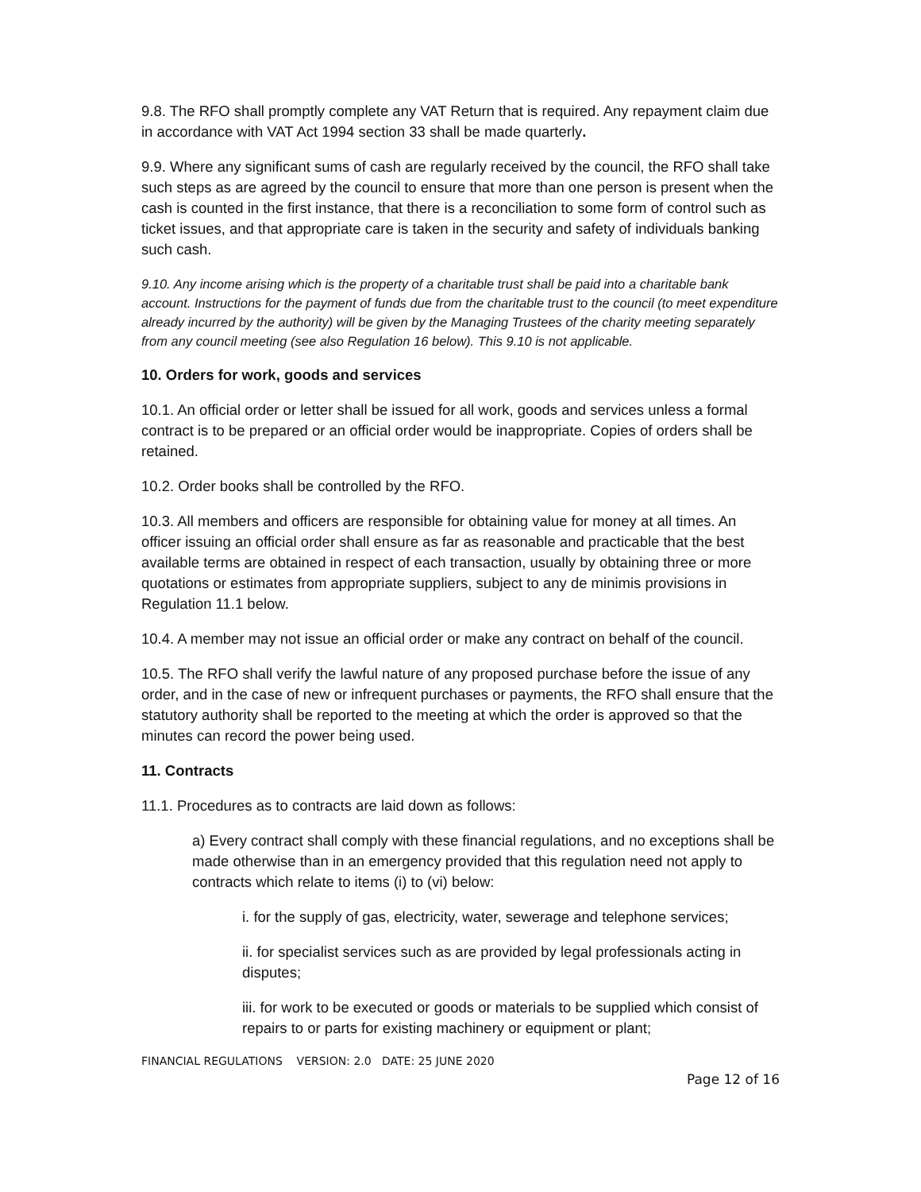9.8. The RFO shall promptly complete any VAT Return that is required. Any repayment claim due in accordance with VAT Act 1994 section 33 shall be made quarterly.
9.9. Where any significant sums of cash are regularly received by the council, the RFO shall take such steps as are agreed by the council to ensure that more than one person is present when the cash is counted in the first instance, that there is a reconciliation to some form of control such as ticket issues, and that appropriate care is taken in the security and safety of individuals banking such cash.
9.10. Any income arising which is the property of a charitable trust shall be paid into a charitable bank account. Instructions for the payment of funds due from the charitable trust to the council (to meet expenditure already incurred by the authority) will be given by the Managing Trustees of the charity meeting separately from any council meeting (see also Regulation 16 below). This 9.10 is not applicable.
10. Orders for work, goods and services
10.1. An official order or letter shall be issued for all work, goods and services unless a formal contract is to be prepared or an official order would be inappropriate. Copies of orders shall be retained.
10.2. Order books shall be controlled by the RFO.
10.3. All members and officers are responsible for obtaining value for money at all times. An officer issuing an official order shall ensure as far as reasonable and practicable that the best available terms are obtained in respect of each transaction, usually by obtaining three or more quotations or estimates from appropriate suppliers, subject to any de minimis provisions in Regulation 11.1 below.
10.4. A member may not issue an official order or make any contract on behalf of the council.
10.5. The RFO shall verify the lawful nature of any proposed purchase before the issue of any order, and in the case of new or infrequent purchases or payments, the RFO shall ensure that the statutory authority shall be reported to the meeting at which the order is approved so that the minutes can record the power being used.
11. Contracts
11.1. Procedures as to contracts are laid down as follows:
a) Every contract shall comply with these financial regulations, and no exceptions shall be made otherwise than in an emergency provided that this regulation need not apply to contracts which relate to items (i) to (vi) below:
i. for the supply of gas, electricity, water, sewerage and telephone services;
ii. for specialist services such as are provided by legal professionals acting in disputes;
iii. for work to be executed or goods or materials to be supplied which consist of repairs to or parts for existing machinery or equipment or plant;
FINANCIAL REGULATIONS VERSION: 2.0 DATE: 25 JUNE 2020
Page 12 of 16